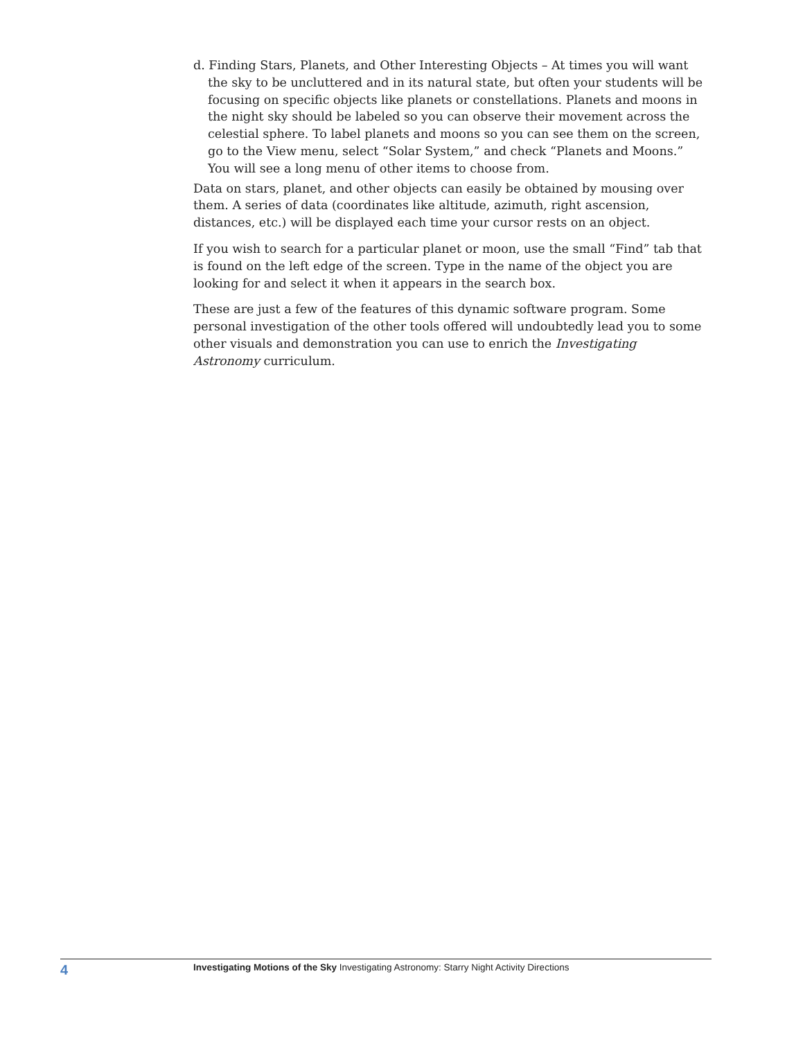d. Finding Stars, Planets, and Other Interesting Objects – At times you will want the sky to be uncluttered and in its natural state, but often your students will be focusing on specific objects like planets or constellations. Planets and moons in the night sky should be labeled so you can observe their movement across the celestial sphere. To label planets and moons so you can see them on the screen, go to the View menu, select “Solar System,” and check “Planets and Moons.” You will see a long menu of other items to choose from.
Data on stars, planet, and other objects can easily be obtained by mousing over them. A series of data (coordinates like altitude, azimuth, right ascension, distances, etc.) will be displayed each time your cursor rests on an object.
If you wish to search for a particular planet or moon, use the small “Find” tab that is found on the left edge of the screen. Type in the name of the object you are looking for and select it when it appears in the search box.
These are just a few of the features of this dynamic software program. Some personal investigation of the other tools offered will undoubtedly lead you to some other visuals and demonstration you can use to enrich the Investigating Astronomy curriculum.
4 Investigating Motions of the Sky Investigating Astronomy: Starry Night Activity Directions